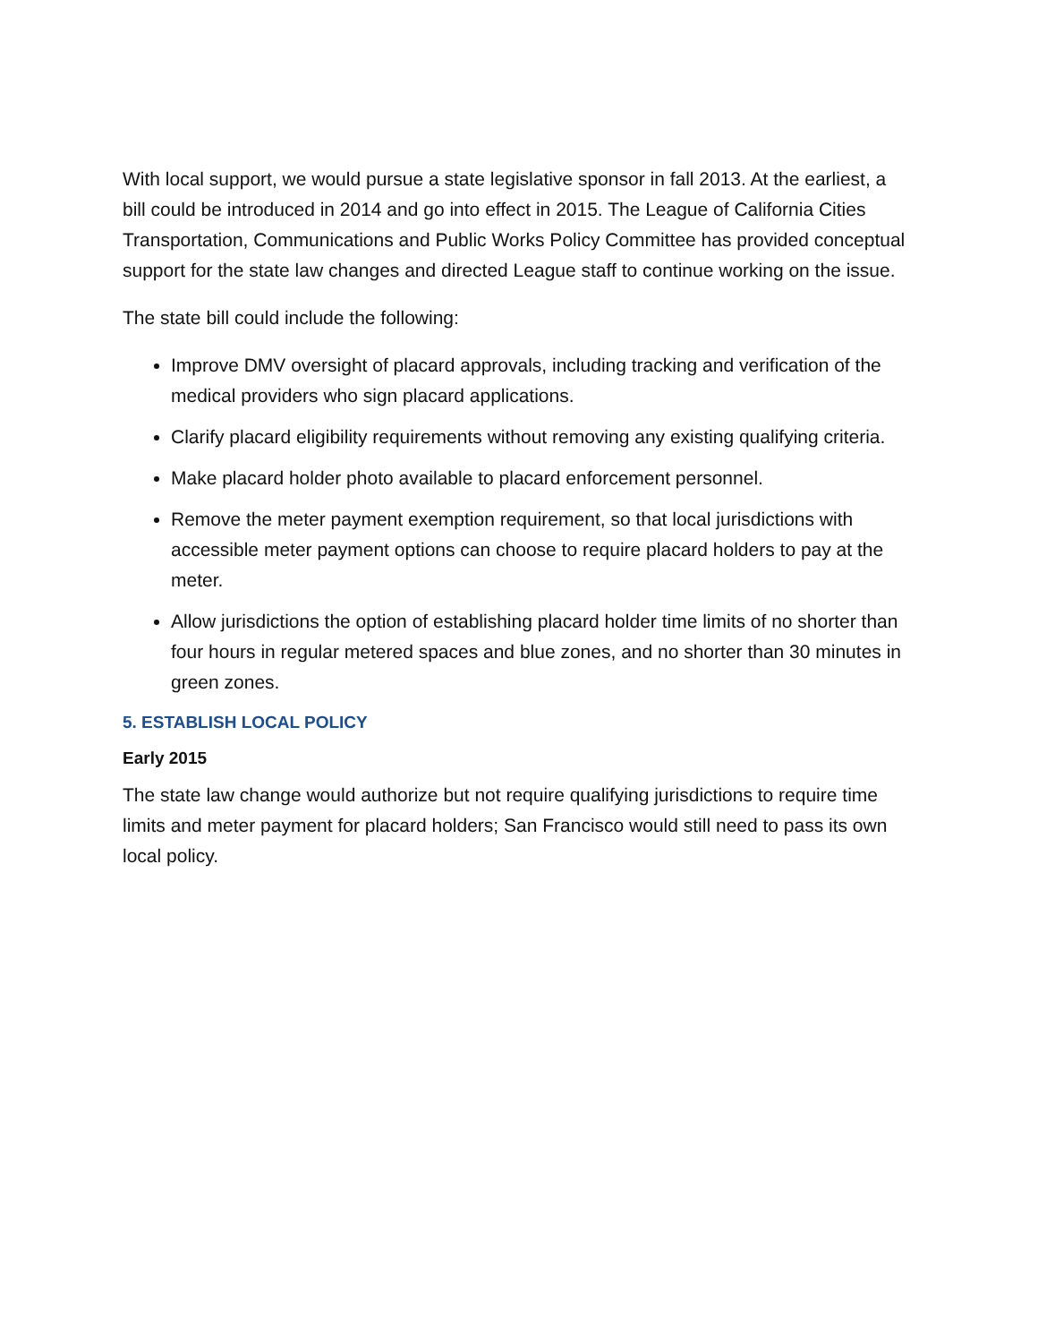With local support, we would pursue a state legislative sponsor in fall 2013. At the earliest, a bill could be introduced in 2014 and go into effect in 2015. The League of California Cities Transportation, Communications and Public Works Policy Committee has provided conceptual support for the state law changes and directed League staff to continue working on the issue.
The state bill could include the following:
Improve DMV oversight of placard approvals, including tracking and verification of the medical providers who sign placard applications.
Clarify placard eligibility requirements without removing any existing qualifying criteria.
Make placard holder photo available to placard enforcement personnel.
Remove the meter payment exemption requirement, so that local jurisdictions with accessible meter payment options can choose to require placard holders to pay at the meter.
Allow jurisdictions the option of establishing placard holder time limits of no shorter than four hours in regular metered spaces and blue zones, and no shorter than 30 minutes in green zones.
5. ESTABLISH LOCAL POLICY
Early 2015
The state law change would authorize but not require qualifying jurisdictions to require time limits and meter payment for placard holders; San Francisco would still need to pass its own local policy.